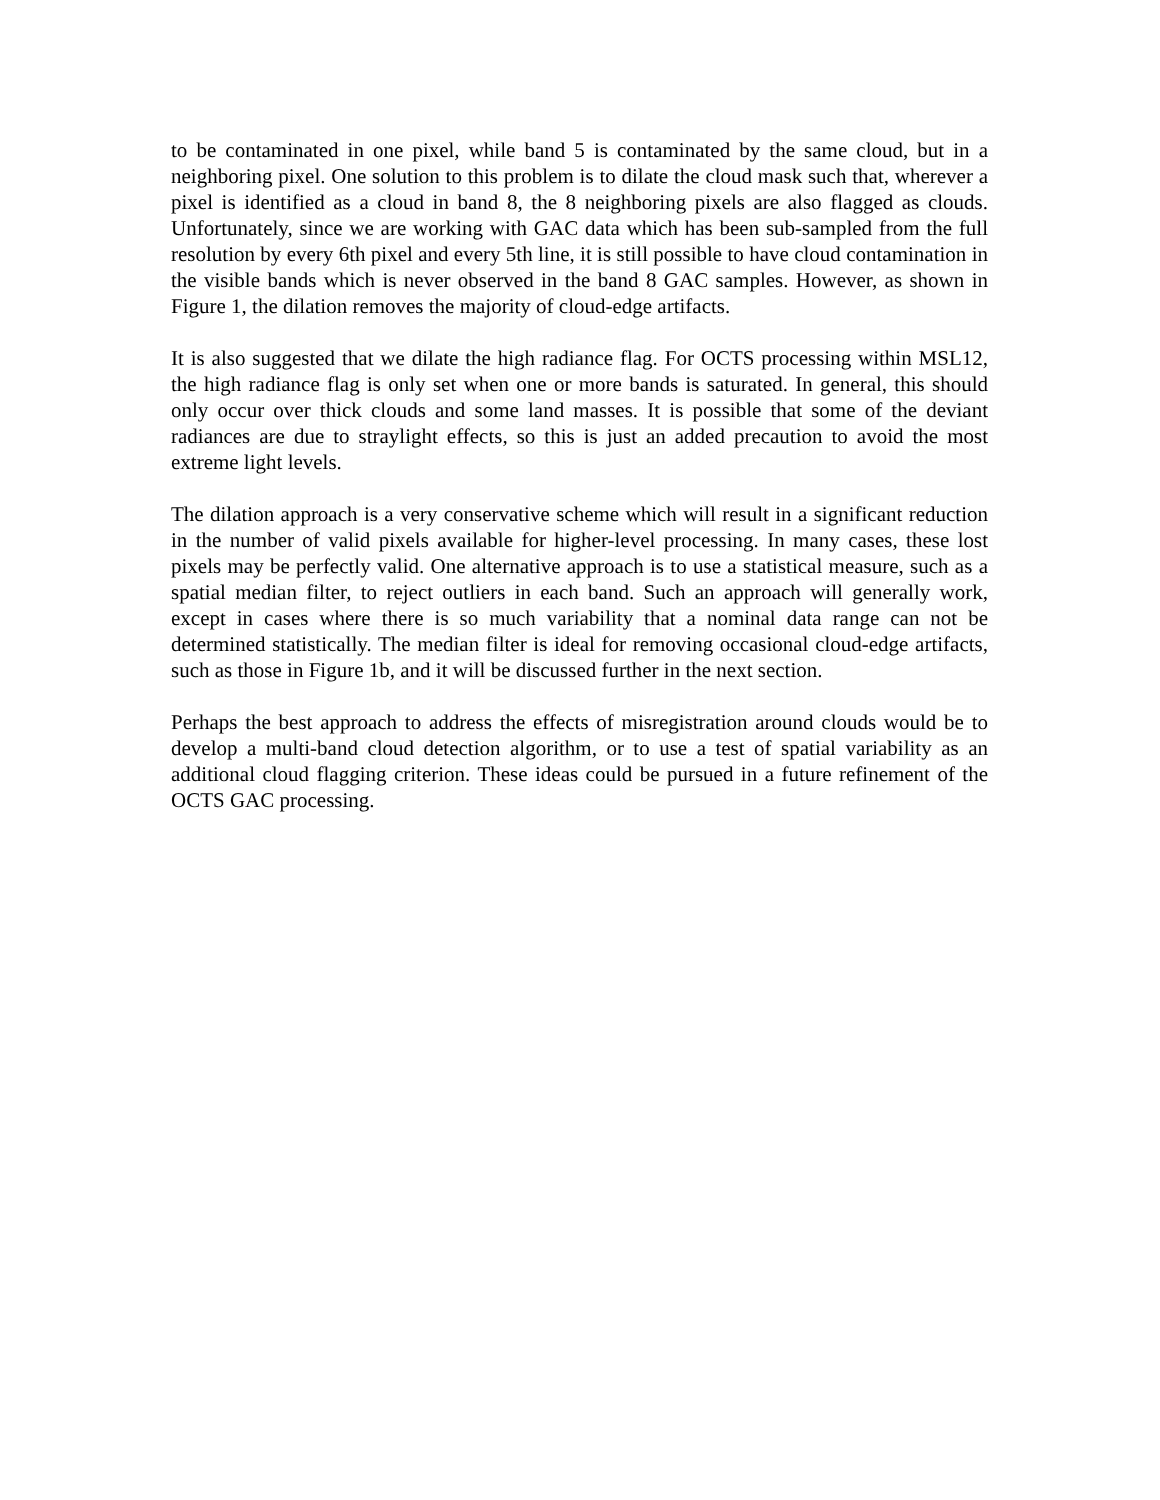to be contaminated in one pixel, while band 5 is contaminated by the same cloud, but in a neighboring pixel. One solution to this problem is to dilate the cloud mask such that, wherever a pixel is identified as a cloud in band 8, the 8 neighboring pixels are also flagged as clouds. Unfortunately, since we are working with GAC data which has been sub-sampled from the full resolution by every 6th pixel and every 5th line, it is still possible to have cloud contamination in the visible bands which is never observed in the band 8 GAC samples. However, as shown in Figure 1, the dilation removes the majority of cloud-edge artifacts.
It is also suggested that we dilate the high radiance flag. For OCTS processing within MSL12, the high radiance flag is only set when one or more bands is saturated. In general, this should only occur over thick clouds and some land masses. It is possible that some of the deviant radiances are due to straylight effects, so this is just an added precaution to avoid the most extreme light levels.
The dilation approach is a very conservative scheme which will result in a significant reduction in the number of valid pixels available for higher-level processing. In many cases, these lost pixels may be perfectly valid. One alternative approach is to use a statistical measure, such as a spatial median filter, to reject outliers in each band. Such an approach will generally work, except in cases where there is so much variability that a nominal data range can not be determined statistically. The median filter is ideal for removing occasional cloud-edge artifacts, such as those in Figure 1b, and it will be discussed further in the next section.
Perhaps the best approach to address the effects of misregistration around clouds would be to develop a multi-band cloud detection algorithm, or to use a test of spatial variability as an additional cloud flagging criterion. These ideas could be pursued in a future refinement of the OCTS GAC processing.